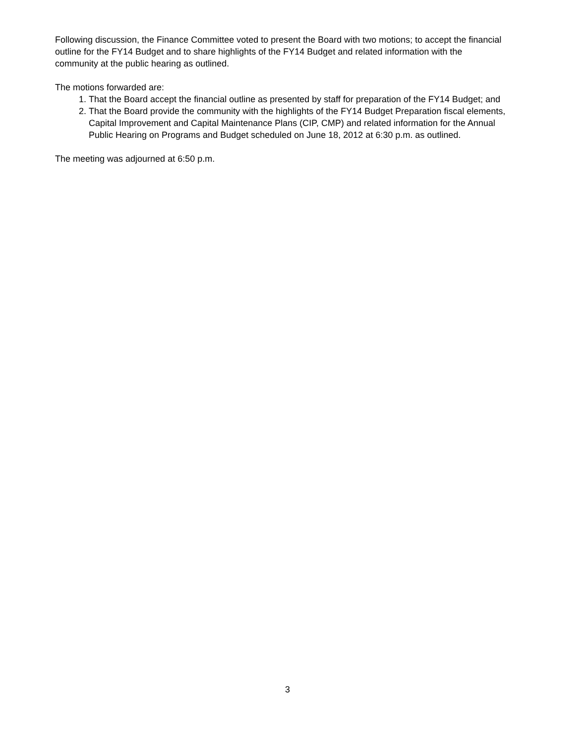Following discussion, the Finance Committee voted to present the Board with two motions; to accept the financial outline for the FY14 Budget and to share highlights of the FY14 Budget and related information with the community at the public hearing as outlined.
The motions forwarded are:
1. That the Board accept the financial outline as presented by staff for preparation of the FY14 Budget; and
2. That the Board provide the community with the highlights of the FY14 Budget Preparation fiscal elements, Capital Improvement and Capital Maintenance Plans (CIP, CMP) and related information for the Annual Public Hearing on Programs and Budget scheduled on June 18, 2012 at 6:30 p.m. as outlined.
The meeting was adjourned at 6:50 p.m.
3